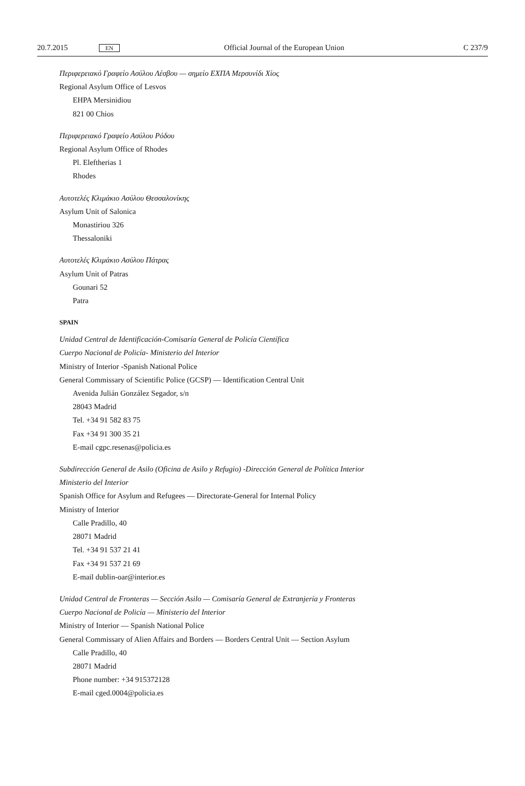20.7.2015 EN Official Journal of the European Union C 237/9
Περιφερειακό Γραφείο Ασύλου Λέσβου — σημείο ΕΧΠΑ Μερσυνίδι Χίος
Regional Asylum Office of Lesvos
EHPA Mersinidiou
821 00 Chios
Περιφερειακό Γραφείο Ασύλου Ρόδου
Regional Asylum Office of Rhodes
Pl. Eleftherias 1
Rhodes
Αυτοτελές Κλιμάκιο Ασύλου Θεσσαλονίκης
Asylum Unit of Salonica
Monastiriou 326
Thessaloniki
Αυτοτελές Κλιμάκιο Ασύλου Πάτρας
Asylum Unit of Patras
Gounari 52
Patra
SPAIN
Unidad Central de Identificación-Comisaría General de Policía Científica
Cuerpo Nacional de Policía- Ministerio del Interior
Ministry of Interior -Spanish National Police
General Commissary of Scientific Police (GCSP) — Identification Central Unit
Avenida Julián González Segador, s/n
28043 Madrid
Tel. +34 91 582 83 75
Fax +34 91 300 35 21
E-mail cgpc.resenas@policia.es
Subdirección General de Asilo (Oficina de Asilo y Refugio) -Dirección General de Política Interior
Ministerio del Interior
Spanish Office for Asylum and Refugees — Directorate-General for Internal Policy
Ministry of Interior
Calle Pradillo, 40
28071 Madrid
Tel. +34 91 537 21 41
Fax +34 91 537 21 69
E-mail dublin-oar@interior.es
Unidad Central de Fronteras — Sección Asilo — Comisaría General de Extranjería y Fronteras
Cuerpo Nacional de Policía — Ministerio del Interior
Ministry of Interior — Spanish National Police
General Commissary of Alien Affairs and Borders — Borders Central Unit — Section Asylum
Calle Pradillo, 40
28071 Madrid
Phone number: +34 915372128
E-mail cged.0004@policia.es